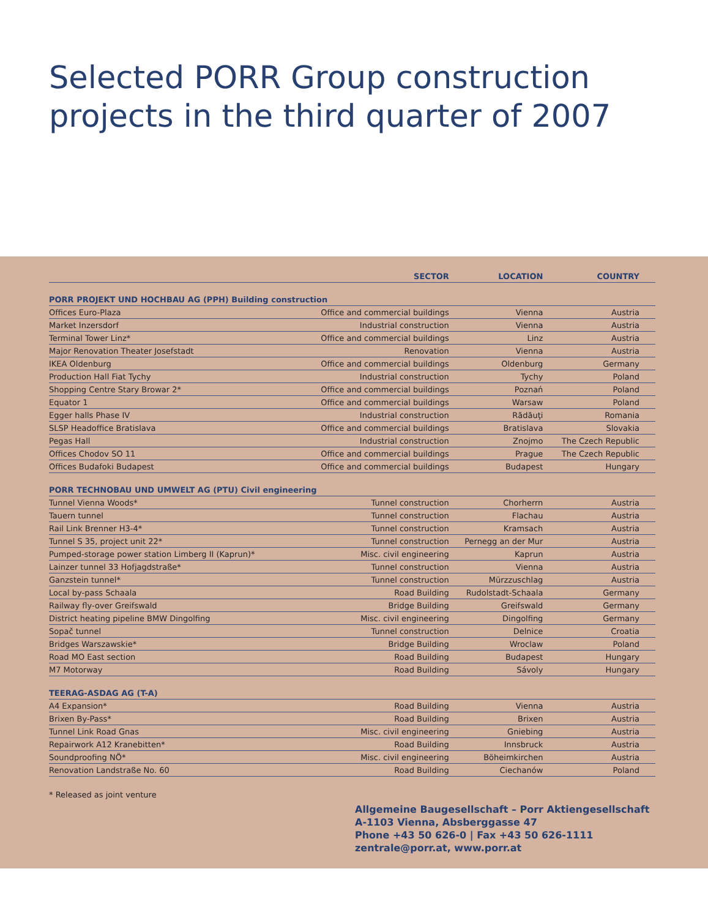Selected PORR Group construction
projects in the third quarter of 2007
| | SECTOR | LOCATION | COUNTRY |
| --- | --- | --- | --- |
| PORR PROJEKT UND HOCHBAU AG (PPH) Building construction | | | |
| Offices Euro-Plaza | Office and commercial buildings | Vienna | Austria |
| Market Inzersdorf | Industrial construction | Vienna | Austria |
| Terminal Tower Linz* | Office and commercial buildings | Linz | Austria |
| Major Renovation Theater Josefstadt | Renovation | Vienna | Austria |
| IKEA Oldenburg | Office and commercial buildings | Oldenburg | Germany |
| Production Hall Fiat Tychy | Industrial construction | Tychy | Poland |
| Shopping Centre Stary Browar 2* | Office and commercial buildings | Poznań | Poland |
| Equator 1 | Office and commercial buildings | Warsaw | Poland |
| Egger halls Phase IV | Industrial construction | Rădăuţi | Romania |
| SLSP Headoffice Bratislava | Office and commercial buildings | Bratislava | Slovakia |
| Pegas Hall | Industrial construction | Znojmo | The Czech Republic |
| Offices Chodov SO 11 | Office and commercial buildings | Prague | The Czech Republic |
| Offices Budafoki Budapest | Office and commercial buildings | Budapest | Hungary |
| PORR TECHNOBAU UND UMWELT AG (PTU) Civil engineering | | | |
| Tunnel Vienna Woods* | Tunnel construction | Chorherrn | Austria |
| Tauern tunnel | Tunnel construction | Flachau | Austria |
| Rail Link Brenner H3-4* | Tunnel construction | Kramsach | Austria |
| Tunnel S 35, project unit 22* | Tunnel construction | Pernegg an der Mur | Austria |
| Pumped-storage power station Limberg II (Kaprun)* | Misc. civil engineering | Kaprun | Austria |
| Lainzer tunnel 33 Hofjagdstraße* | Tunnel construction | Vienna | Austria |
| Ganzstein tunnel* | Tunnel construction | Mürzzuschlag | Austria |
| Local by-pass Schaala | Road Building | Rudolstadt-Schaala | Germany |
| Railway fly-over Greifswald | Bridge Building | Greifswald | Germany |
| District heating pipeline BMW Dingolfing | Misc. civil engineering | Dingolfing | Germany |
| Sopač tunnel | Tunnel construction | Delnice | Croatia |
| Bridges Warszawskie* | Bridge Building | Wroclaw | Poland |
| Road MO East section | Road Building | Budapest | Hungary |
| M7 Motorway | Road Building | Sávoly | Hungary |
| TEERAG-ASDAG AG (T-A) | | | |
| A4 Expansion* | Road Building | Vienna | Austria |
| Brixen By-Pass* | Road Building | Brixen | Austria |
| Tunnel Link Road Gnas | Misc. civil engineering | Gniebing | Austria |
| Repairwork A12 Kranebitten* | Road Building | Innsbruck | Austria |
| Soundproofing NÖ* | Misc. civil engineering | Böheimkirchen | Austria |
| Renovation Landstraße No. 60 | Road Building | Ciechanów | Poland |
* Released as joint venture
Allgemeine Baugesellschaft – Porr Aktiengesellschaft
A-1103 Vienna, Absberggasse 47
Phone +43 50 626-0 | Fax +43 50 626-1111
zentrale@porr.at, www.porr.at